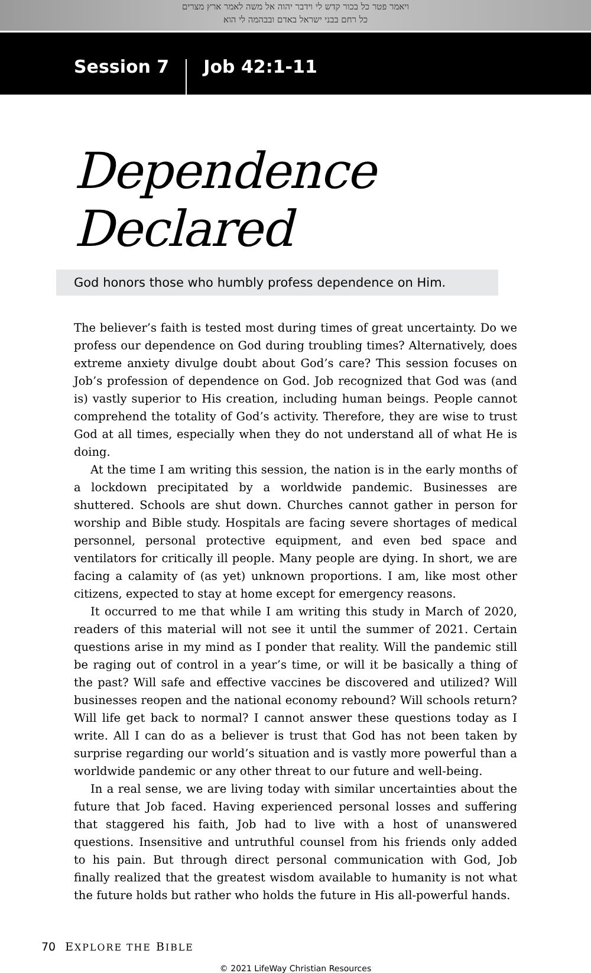ויאמר פטר כל בכור קדש לי וידבר יהוה אל משה לאמר ארץ מצרים
כל רחם בבני ישראל באדם ובבהמה לי הוא
Session 7 Job 42:1-11
Dependence Declared
God honors those who humbly profess dependence on Him.
The believer’s faith is tested most during times of great uncertainty. Do we profess our dependence on God during troubling times? Alternatively, does extreme anxiety divulge doubt about God’s care? This session focuses on Job’s profession of dependence on God. Job recognized that God was (and is) vastly superior to His creation, including human beings. People cannot comprehend the totality of God’s activity. Therefore, they are wise to trust God at all times, especially when they do not understand all of what He is doing.
At the time I am writing this session, the nation is in the early months of a lockdown precipitated by a worldwide pandemic. Businesses are shuttered. Schools are shut down. Churches cannot gather in person for worship and Bible study. Hospitals are facing severe shortages of medical personnel, personal protective equipment, and even bed space and ventilators for critically ill people. Many people are dying. In short, we are facing a calamity of (as yet) unknown proportions. I am, like most other citizens, expected to stay at home except for emergency reasons.
It occurred to me that while I am writing this study in March of 2020, readers of this material will not see it until the summer of 2021. Certain questions arise in my mind as I ponder that reality. Will the pandemic still be raging out of control in a year’s time, or will it be basically a thing of the past? Will safe and effective vaccines be discovered and utilized? Will businesses reopen and the national economy rebound? Will schools return? Will life get back to normal? I cannot answer these questions today as I write. All I can do as a believer is trust that God has not been taken by surprise regarding our world’s situation and is vastly more powerful than a worldwide pandemic or any other threat to our future and well-being.
In a real sense, we are living today with similar uncertainties about the future that Job faced. Having experienced personal losses and suffering that staggered his faith, Job had to live with a host of unanswered questions. Insensitive and untruthful counsel from his friends only added to his pain. But through direct personal communication with God, Job finally realized that the greatest wisdom available to humanity is not what the future holds but rather who holds the future in His all-powerful hands.
70 EXPLORE THE BIBLE
© 2021 LifeWay Christian Resources